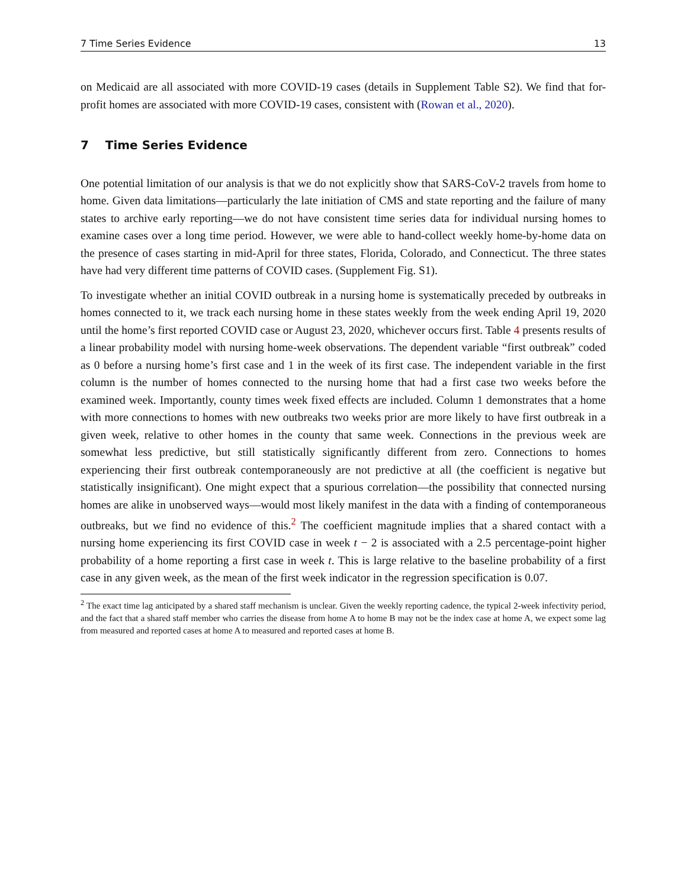7 Time Series Evidence 13
on Medicaid are all associated with more COVID-19 cases (details in Supplement Table S2). We find that for-profit homes are associated with more COVID-19 cases, consistent with (Rowan et al., 2020).
7 Time Series Evidence
One potential limitation of our analysis is that we do not explicitly show that SARS-CoV-2 travels from home to home. Given data limitations—particularly the late initiation of CMS and state reporting and the failure of many states to archive early reporting—we do not have consistent time series data for individual nursing homes to examine cases over a long time period. However, we were able to hand-collect weekly home-by-home data on the presence of cases starting in mid-April for three states, Florida, Colorado, and Connecticut. The three states have had very different time patterns of COVID cases. (Supplement Fig. S1).
To investigate whether an initial COVID outbreak in a nursing home is systematically preceded by outbreaks in homes connected to it, we track each nursing home in these states weekly from the week ending April 19, 2020 until the home’s first reported COVID case or August 23, 2020, whichever occurs first. Table 4 presents results of a linear probability model with nursing home-week observations. The dependent variable “first outbreak” coded as 0 before a nursing home’s first case and 1 in the week of its first case. The independent variable in the first column is the number of homes connected to the nursing home that had a first case two weeks before the examined week. Importantly, county times week fixed effects are included. Column 1 demonstrates that a home with more connections to homes with new outbreaks two weeks prior are more likely to have first outbreak in a given week, relative to other homes in the county that same week. Connections in the previous week are somewhat less predictive, but still statistically significantly different from zero. Connections to homes experiencing their first outbreak contemporaneously are not predictive at all (the coefficient is negative but statistically insignificant). One might expect that a spurious correlation—the possibility that connected nursing homes are alike in unobserved ways—would most likely manifest in the data with a finding of contemporaneous outbreaks, but we find no evidence of this.<sup>2</sup> The coefficient magnitude implies that a shared contact with a nursing home experiencing its first COVID case in week t − 2 is associated with a 2.5 percentage-point higher probability of a home reporting a first case in week t. This is large relative to the baseline probability of a first case in any given week, as the mean of the first week indicator in the regression specification is 0.07.
<sup>2</sup> The exact time lag anticipated by a shared staff mechanism is unclear. Given the weekly reporting cadence, the typical 2-week infectivity period, and the fact that a shared staff member who carries the disease from home A to home B may not be the index case at home A, we expect some lag from measured and reported cases at home A to measured and reported cases at home B.